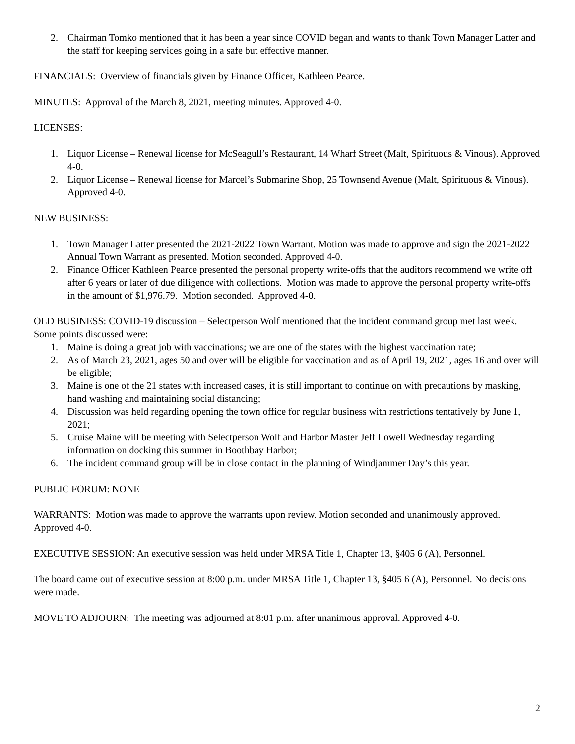2. Chairman Tomko mentioned that it has been a year since COVID began and wants to thank Town Manager Latter and the staff for keeping services going in a safe but effective manner.
FINANCIALS: Overview of financials given by Finance Officer, Kathleen Pearce.
MINUTES: Approval of the March 8, 2021, meeting minutes. Approved 4-0.
LICENSES:
1. Liquor License – Renewal license for McSeagull’s Restaurant, 14 Wharf Street (Malt, Spirituous & Vinous). Approved 4-0.
2. Liquor License – Renewal license for Marcel’s Submarine Shop, 25 Townsend Avenue (Malt, Spirituous & Vinous). Approved 4-0.
NEW BUSINESS:
1. Town Manager Latter presented the 2021-2022 Town Warrant. Motion was made to approve and sign the 2021-2022 Annual Town Warrant as presented. Motion seconded. Approved 4-0.
2. Finance Officer Kathleen Pearce presented the personal property write-offs that the auditors recommend we write off after 6 years or later of due diligence with collections. Motion was made to approve the personal property write-offs in the amount of $1,976.79. Motion seconded. Approved 4-0.
OLD BUSINESS: COVID-19 discussion – Selectperson Wolf mentioned that the incident command group met last week. Some points discussed were:
1. Maine is doing a great job with vaccinations; we are one of the states with the highest vaccination rate;
2. As of March 23, 2021, ages 50 and over will be eligible for vaccination and as of April 19, 2021, ages 16 and over will be eligible;
3. Maine is one of the 21 states with increased cases, it is still important to continue on with precautions by masking, hand washing and maintaining social distancing;
4. Discussion was held regarding opening the town office for regular business with restrictions tentatively by June 1, 2021;
5. Cruise Maine will be meeting with Selectperson Wolf and Harbor Master Jeff Lowell Wednesday regarding information on docking this summer in Boothbay Harbor;
6. The incident command group will be in close contact in the planning of Windjammer Day’s this year.
PUBLIC FORUM: NONE
WARRANTS: Motion was made to approve the warrants upon review. Motion seconded and unanimously approved. Approved 4-0.
EXECUTIVE SESSION: An executive session was held under MRSA Title 1, Chapter 13, §405 6 (A), Personnel.
The board came out of executive session at 8:00 p.m. under MRSA Title 1, Chapter 13, §405 6 (A), Personnel. No decisions were made.
MOVE TO ADJOURN: The meeting was adjourned at 8:01 p.m. after unanimous approval. Approved 4-0.
2